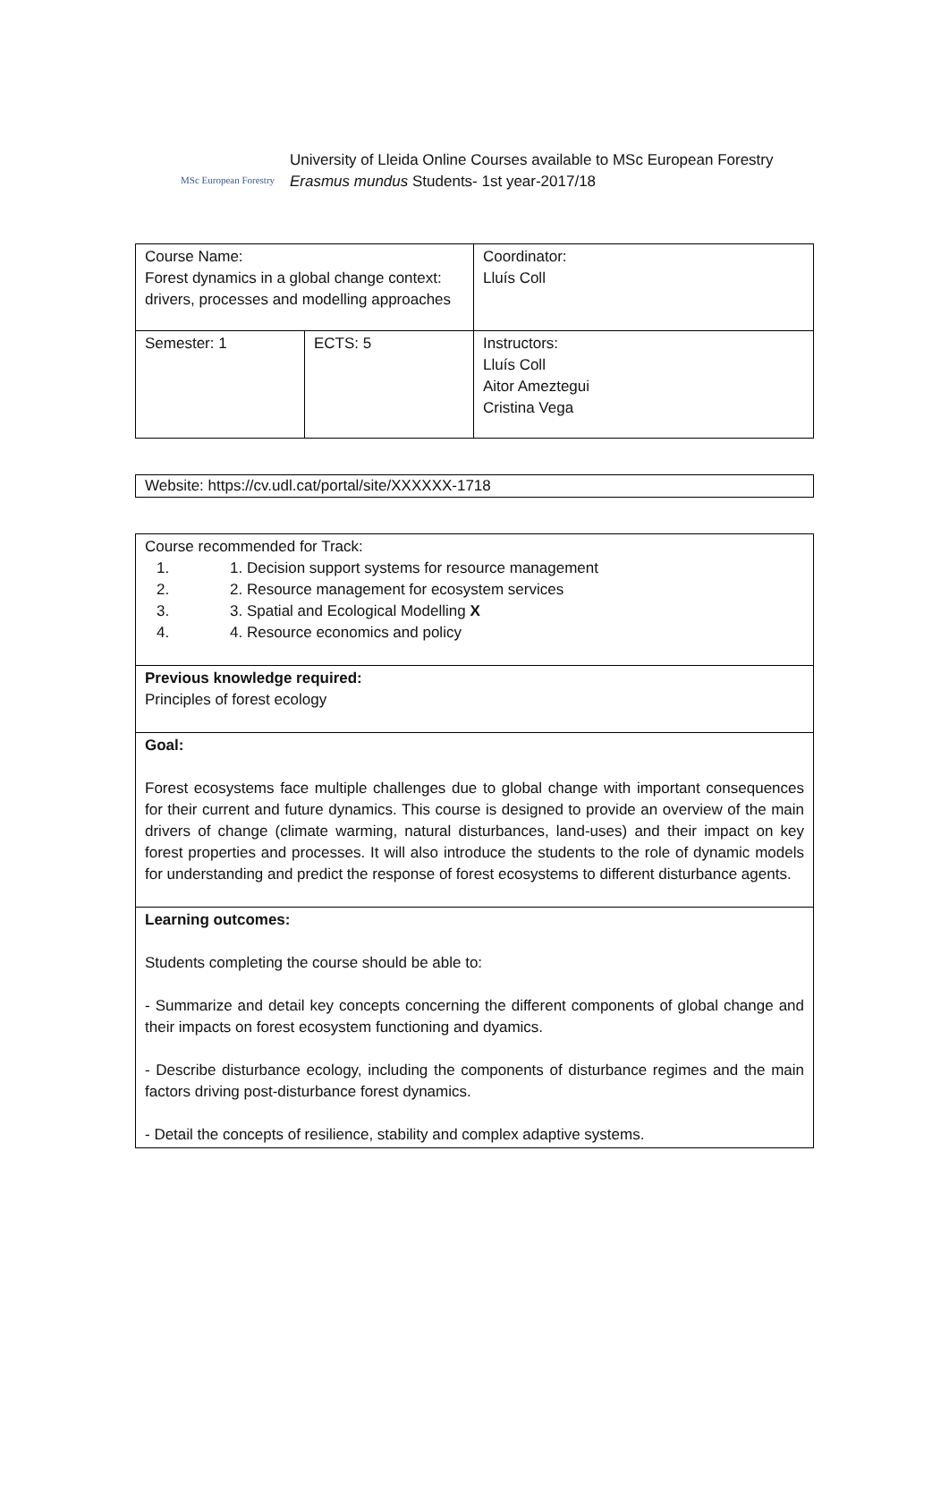MSc European Forestry
University of Lleida Online Courses available to MSc European Forestry
Erasmus mundus Students- 1st year-2017/18
| Course Name: Forest dynamics in a global change context: drivers, processes and modelling approaches | | Coordinator: Lluís Coll |
| Semester: 1 | ECTS: 5 | Instructors: Lluís Coll Aitor Ameztegui Cristina Vega |
| Website: https://cv.udl.cat/portal/site/XXXXXX-1718 |
| Course recommended for Track: 1. 1. Decision support systems for resource management 2. 2. Resource management for ecosystem services 3. 3. Spatial and Ecological Modelling X 4. 4. Resource economics and policy |
| Previous knowledge required: Principles of forest ecology |
| Goal: Forest ecosystems face multiple challenges due to global change with important consequences for their current and future dynamics. This course is designed to provide an overview of the main drivers of change (climate warming, natural disturbances, land-uses) and their impact on key forest properties and processes. It will also introduce the students to the role of dynamic models for understanding and predict the response of forest ecosystems to different disturbance agents. |
| Learning outcomes: Students completing the course should be able to: - Summarize and detail key concepts concerning the different components of global change and their impacts on forest ecosystem functioning and dyamics. - Describe disturbance ecology, including the components of disturbance regimes and the main factors driving post-disturbance forest dynamics. - Detail the concepts of resilience, stability and complex adaptive systems. |